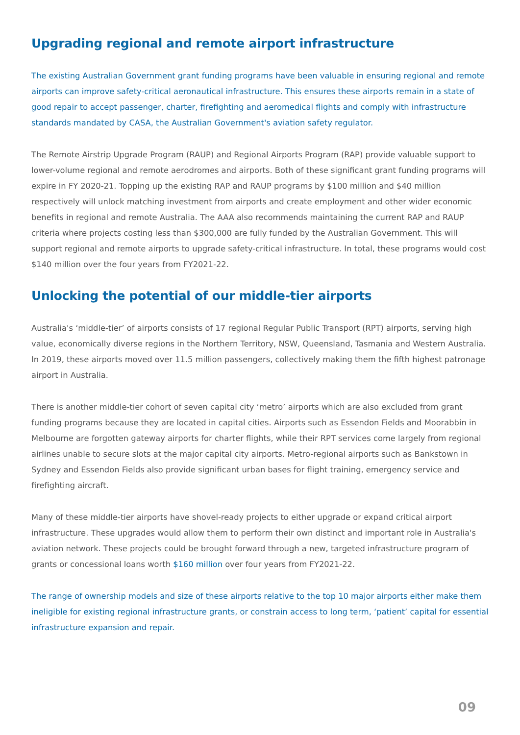Upgrading regional and remote airport infrastructure
The existing Australian Government grant funding programs have been valuable in ensuring regional and remote airports can improve safety-critical aeronautical infrastructure. This ensures these airports remain in a state of good repair to accept passenger, charter, firefighting and aeromedical flights and comply with infrastructure standards mandated by CASA, the Australian Government's aviation safety regulator.
The Remote Airstrip Upgrade Program (RAUP) and Regional Airports Program (RAP) provide valuable support to lower-volume regional and remote aerodromes and airports. Both of these significant grant funding programs will expire in FY 2020-21. Topping up the existing RAP and RAUP programs by $100 million and $40 million respectively will unlock matching investment from airports and create employment and other wider economic benefits in regional and remote Australia. The AAA also recommends maintaining the current RAP and RAUP criteria where projects costing less than $300,000 are fully funded by the Australian Government. This will support regional and remote airports to upgrade safety-critical infrastructure. In total, these programs would cost $140 million over the four years from FY2021-22.
Unlocking the potential of our middle-tier airports
Australia's ‘middle-tier’ of airports consists of 17 regional Regular Public Transport (RPT) airports, serving high value, economically diverse regions in the Northern Territory, NSW, Queensland, Tasmania and Western Australia. In 2019, these airports moved over 11.5 million passengers, collectively making them the fifth highest patronage airport in Australia.
There is another middle-tier cohort of seven capital city ‘metro’ airports which are also excluded from grant funding programs because they are located in capital cities. Airports such as Essendon Fields and Moorabbin in Melbourne are forgotten gateway airports for charter flights, while their RPT services come largely from regional airlines unable to secure slots at the major capital city airports. Metro-regional airports such as Bankstown in Sydney and Essendon Fields also provide significant urban bases for flight training, emergency service and firefighting aircraft.
Many of these middle-tier airports have shovel-ready projects to either upgrade or expand critical airport infrastructure. These upgrades would allow them to perform their own distinct and important role in Australia's aviation network. These projects could be brought forward through a new, targeted infrastructure program of grants or concessional loans worth $160 million over four years from FY2021-22.
The range of ownership models and size of these airports relative to the top 10 major airports either make them ineligible for existing regional infrastructure grants, or constrain access to long term, ‘patient’ capital for essential infrastructure expansion and repair.
09